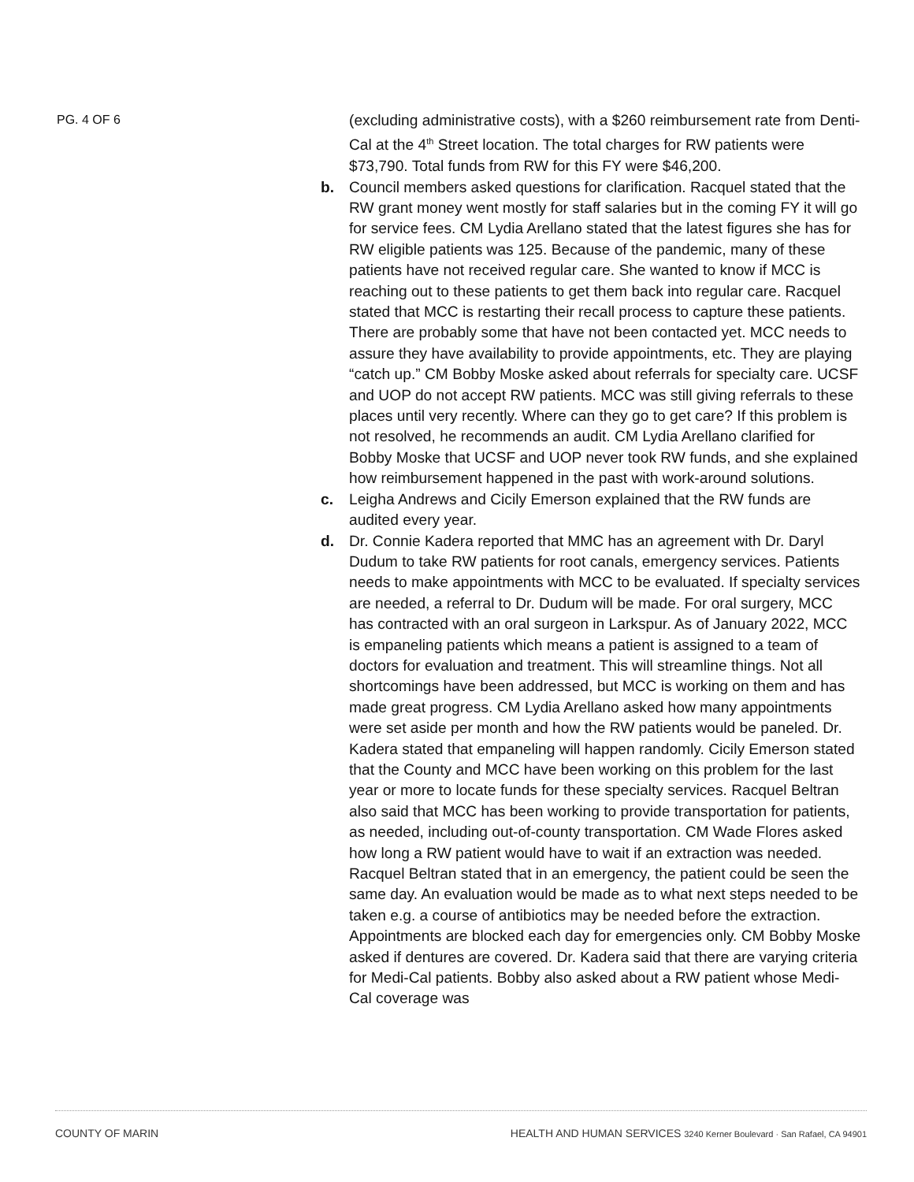PG. 4 OF 6
(excluding administrative costs), with a $260 reimbursement rate from Denti-Cal at the 4<sup>th</sup> Street location. The total charges for RW patients were $73,790. Total funds from RW for this FY were $46,200.
b. Council members asked questions for clarification. Racquel stated that the RW grant money went mostly for staff salaries but in the coming FY it will go for service fees. CM Lydia Arellano stated that the latest figures she has for RW eligible patients was 125. Because of the pandemic, many of these patients have not received regular care. She wanted to know if MCC is reaching out to these patients to get them back into regular care. Racquel stated that MCC is restarting their recall process to capture these patients. There are probably some that have not been contacted yet. MCC needs to assure they have availability to provide appointments, etc. They are playing “catch up.” CM Bobby Moske asked about referrals for specialty care. UCSF and UOP do not accept RW patients. MCC was still giving referrals to these places until very recently. Where can they go to get care? If this problem is not resolved, he recommends an audit. CM Lydia Arellano clarified for Bobby Moske that UCSF and UOP never took RW funds, and she explained how reimbursement happened in the past with work-around solutions.
c. Leigha Andrews and Cicily Emerson explained that the RW funds are audited every year.
d. Dr. Connie Kadera reported that MMC has an agreement with Dr. Daryl Dudum to take RW patients for root canals, emergency services. Patients needs to make appointments with MCC to be evaluated. If specialty services are needed, a referral to Dr. Dudum will be made. For oral surgery, MCC has contracted with an oral surgeon in Larkspur. As of January 2022, MCC is empaneling patients which means a patient is assigned to a team of doctors for evaluation and treatment. This will streamline things. Not all shortcomings have been addressed, but MCC is working on them and has made great progress. CM Lydia Arellano asked how many appointments were set aside per month and how the RW patients would be paneled. Dr. Kadera stated that empaneling will happen randomly. Cicily Emerson stated that the County and MCC have been working on this problem for the last year or more to locate funds for these specialty services. Racquel Beltran also said that MCC has been working to provide transportation for patients, as needed, including out-of-county transportation. CM Wade Flores asked how long a RW patient would have to wait if an extraction was needed. Racquel Beltran stated that in an emergency, the patient could be seen the same day. An evaluation would be made as to what next steps needed to be taken e.g. a course of antibiotics may be needed before the extraction. Appointments are blocked each day for emergencies only. CM Bobby Moske asked if dentures are covered. Dr. Kadera said that there are varying criteria for Medi-Cal patients. Bobby also asked about a RW patient whose Medi-Cal coverage was
COUNTY OF MARIN HEALTH AND HUMAN SERVICES 3240 Kerner Boulevard · San Rafael, CA 94901